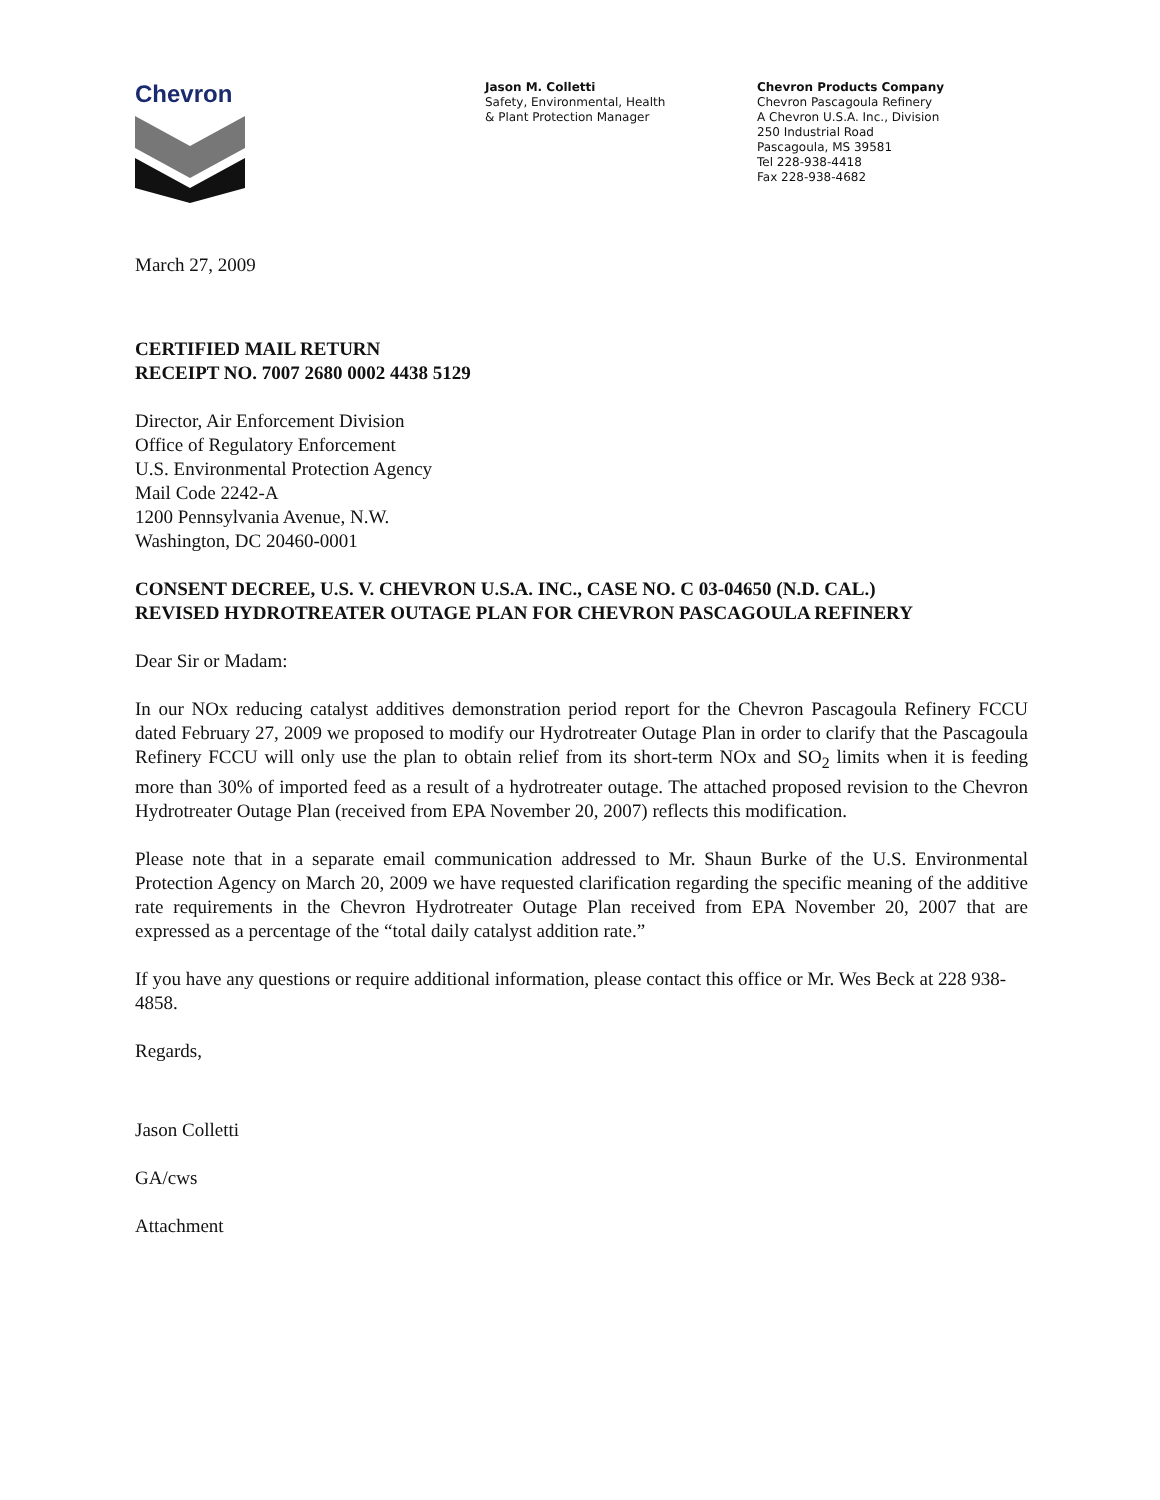Chevron
Jason M. Colletti
Safety, Environmental, Health
& Plant Protection Manager
Chevron Products Company
Chevron Pascagoula Refinery
A Chevron U.S.A. Inc., Division
250 Industrial Road
Pascagoula, MS 39581
Tel 228-938-4418
Fax 228-938-4682
March 27, 2009
CERTIFIED MAIL RETURN
RECEIPT NO. 7007 2680 0002 4438 5129
Director, Air Enforcement Division
Office of Regulatory Enforcement
U.S. Environmental Protection Agency
Mail Code 2242-A
1200 Pennsylvania Avenue, N.W.
Washington, DC 20460-0001
CONSENT DECREE, U.S. V. CHEVRON U.S.A. INC., CASE NO. C 03-04650 (N.D. CAL.)
REVISED HYDROTREATER OUTAGE PLAN FOR CHEVRON PASCAGOULA REFINERY
Dear Sir or Madam:
In our NOx reducing catalyst additives demonstration period report for the Chevron Pascagoula Refinery FCCU dated February 27, 2009 we proposed to modify our Hydrotreater Outage Plan in order to clarify that the Pascagoula Refinery FCCU will only use the plan to obtain relief from its short-term NOx and SO<sub>2</sub> limits when it is feeding more than 30% of imported feed as a result of a hydrotreater outage. The attached proposed revision to the Chevron Hydrotreater Outage Plan (received from EPA November 20, 2007) reflects this modification.
Please note that in a separate email communication addressed to Mr. Shaun Burke of the U.S. Environmental Protection Agency on March 20, 2009 we have requested clarification regarding the specific meaning of the additive rate requirements in the Chevron Hydrotreater Outage Plan received from EPA November 20, 2007 that are expressed as a percentage of the “total daily catalyst addition rate.”
If you have any questions or require additional information, please contact this office or Mr. Wes Beck at 228 938-4858.
Regards,
Jason Colletti
GA/cws
Attachment